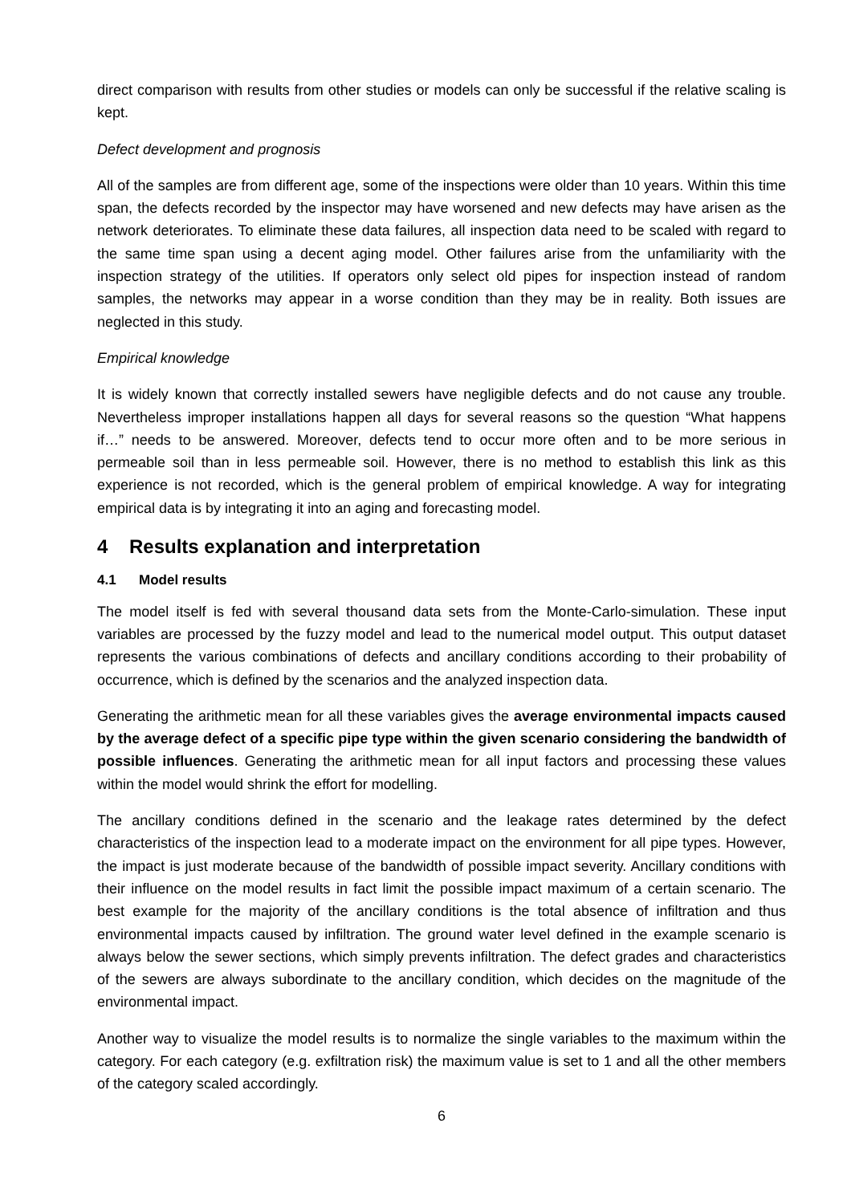direct comparison with results from other studies or models can only be successful if the relative scaling is kept.
Defect development and prognosis
All of the samples are from different age, some of the inspections were older than 10 years. Within this time span, the defects recorded by the inspector may have worsened and new defects may have arisen as the network deteriorates. To eliminate these data failures, all inspection data need to be scaled with regard to the same time span using a decent aging model. Other failures arise from the unfamiliarity with the inspection strategy of the utilities. If operators only select old pipes for inspection instead of random samples, the networks may appear in a worse condition than they may be in reality. Both issues are neglected in this study.
Empirical knowledge
It is widely known that correctly installed sewers have negligible defects and do not cause any trouble. Nevertheless improper installations happen all days for several reasons so the question “What happens if…” needs to be answered. Moreover, defects tend to occur more often and to be more serious in permeable soil than in less permeable soil. However, there is no method to establish this link as this experience is not recorded, which is the general problem of empirical knowledge. A way for integrating empirical data is by integrating it into an aging and forecasting model.
4 Results explanation and interpretation
4.1 Model results
The model itself is fed with several thousand data sets from the Monte-Carlo-simulation. These input variables are processed by the fuzzy model and lead to the numerical model output. This output dataset represents the various combinations of defects and ancillary conditions according to their probability of occurrence, which is defined by the scenarios and the analyzed inspection data.
Generating the arithmetic mean for all these variables gives the average environmental impacts caused by the average defect of a specific pipe type within the given scenario considering the bandwidth of possible influences. Generating the arithmetic mean for all input factors and processing these values within the model would shrink the effort for modelling.
The ancillary conditions defined in the scenario and the leakage rates determined by the defect characteristics of the inspection lead to a moderate impact on the environment for all pipe types. However, the impact is just moderate because of the bandwidth of possible impact severity. Ancillary conditions with their influence on the model results in fact limit the possible impact maximum of a certain scenario. The best example for the majority of the ancillary conditions is the total absence of infiltration and thus environmental impacts caused by infiltration. The ground water level defined in the example scenario is always below the sewer sections, which simply prevents infiltration. The defect grades and characteristics of the sewers are always subordinate to the ancillary condition, which decides on the magnitude of the environmental impact.
Another way to visualize the model results is to normalize the single variables to the maximum within the category. For each category (e.g. exfiltration risk) the maximum value is set to 1 and all the other members of the category scaled accordingly.
6